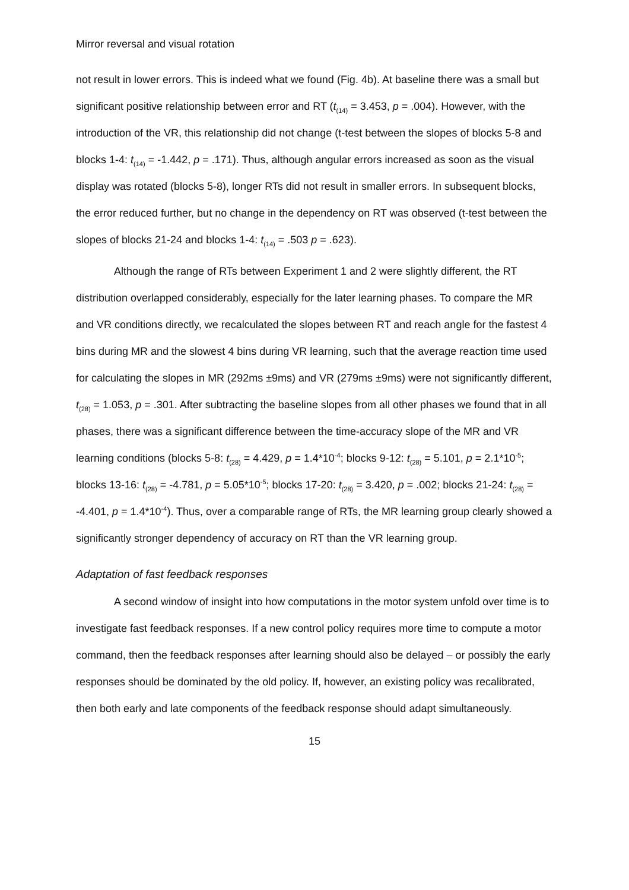Mirror reversal and visual rotation
not result in lower errors. This is indeed what we found (Fig. 4b). At baseline there was a small but significant positive relationship between error and RT (t<sub>(14)</sub> = 3.453, p = .004). However, with the introduction of the VR, this relationship did not change (t-test between the slopes of blocks 5-8 and blocks 1-4: t<sub>(14)</sub> = -1.442, p = .171). Thus, although angular errors increased as soon as the visual display was rotated (blocks 5-8), longer RTs did not result in smaller errors. In subsequent blocks, the error reduced further, but no change in the dependency on RT was observed (t-test between the slopes of blocks 21-24 and blocks 1-4: t<sub>(14)</sub> = .503 p = .623).
Although the range of RTs between Experiment 1 and 2 were slightly different, the RT distribution overlapped considerably, especially for the later learning phases. To compare the MR and VR conditions directly, we recalculated the slopes between RT and reach angle for the fastest 4 bins during MR and the slowest 4 bins during VR learning, such that the average reaction time used for calculating the slopes in MR (292ms ±9ms) and VR (279ms ±9ms) were not significantly different, t<sub>(28)</sub> = 1.053, p = .301. After subtracting the baseline slopes from all other phases we found that in all phases, there was a significant difference between the time-accuracy slope of the MR and VR learning conditions (blocks 5-8: t<sub>(28)</sub> = 4.429, p = 1.4*10<sup>-4</sup>; blocks 9-12: t<sub>(28)</sub> = 5.101, p = 2.1*10<sup>-5</sup>; blocks 13-16: t<sub>(28)</sub> = -4.781, p = 5.05*10<sup>-5</sup>; blocks 17-20: t<sub>(28)</sub> = 3.420, p = .002; blocks 21-24: t<sub>(28)</sub> = -4.401, p = 1.4*10<sup>-4</sup>). Thus, over a comparable range of RTs, the MR learning group clearly showed a significantly stronger dependency of accuracy on RT than the VR learning group.
Adaptation of fast feedback responses
A second window of insight into how computations in the motor system unfold over time is to investigate fast feedback responses. If a new control policy requires more time to compute a motor command, then the feedback responses after learning should also be delayed – or possibly the early responses should be dominated by the old policy. If, however, an existing policy was recalibrated, then both early and late components of the feedback response should adapt simultaneously.
15